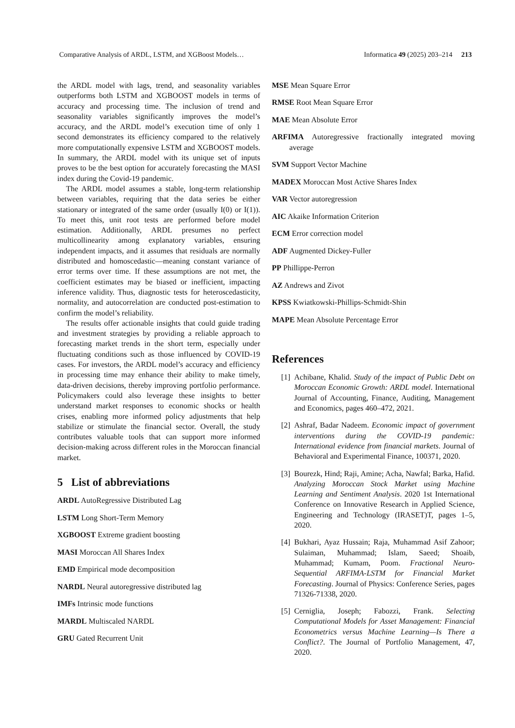Comparative Analysis of ARDL, LSTM, and XGBoost Models… Informatica 49 (2025) 203–214 213
the ARDL model with lags, trend, and seasonality variables outperforms both LSTM and XGBOOST models in terms of accuracy and processing time. The inclusion of trend and seasonality variables significantly improves the model’s accuracy, and the ARDL model’s execution time of only 1 second demonstrates its efficiency compared to the relatively more computationally expensive LSTM and XGBOOST models. In summary, the ARDL model with its unique set of inputs proves to be the best option for accurately forecasting the MASI index during the Covid-19 pandemic.
The ARDL model assumes a stable, long-term relationship between variables, requiring that the data series be either stationary or integrated of the same order (usually I(0) or I(1)). To meet this, unit root tests are performed before model estimation. Additionally, ARDL presumes no perfect multicollinearity among explanatory variables, ensuring independent impacts, and it assumes that residuals are normally distributed and homoscedastic—meaning constant variance of error terms over time. If these assumptions are not met, the coefficient estimates may be biased or inefficient, impacting inference validity. Thus, diagnostic tests for heteroscedasticity, normality, and autocorrelation are conducted post-estimation to confirm the model’s reliability.
The results offer actionable insights that could guide trading and investment strategies by providing a reliable approach to forecasting market trends in the short term, especially under fluctuating conditions such as those influenced by COVID-19 cases. For investors, the ARDL model’s accuracy and efficiency in processing time may enhance their ability to make timely, data-driven decisions, thereby improving portfolio performance. Policymakers could also leverage these insights to better understand market responses to economic shocks or health crises, enabling more informed policy adjustments that help stabilize or stimulate the financial sector. Overall, the study contributes valuable tools that can support more informed decision-making across different roles in the Moroccan financial market.
5 List of abbreviations
ARDL AutoRegressive Distributed Lag
LSTM Long Short-Term Memory
XGBOOST Extreme gradient boosting
MASI Moroccan All Shares Index
EMD Empirical mode decomposition
NARDL Neural autoregressive distributed lag
IMFs Intrinsic mode functions
MARDL Multiscaled NARDL
GRU Gated Recurrent Unit
MSE Mean Square Error
RMSE Root Mean Square Error
MAE Mean Absolute Error
ARFIMA Autoregressive fractionally integrated moving average
SVM Support Vector Machine
MADEX Moroccan Most Active Shares Index
VAR Vector autoregression
AIC Akaike Information Criterion
ECM Error correction model
ADF Augmented Dickey-Fuller
PP Phillippe-Perron
AZ Andrews and Zivot
KPSS Kwiatkowski-Phillips-Schmidt-Shin
MAPE Mean Absolute Percentage Error
References
[1] Achibane, Khalid. Study of the impact of Public Debt on Moroccan Economic Growth: ARDL model. International Journal of Accounting, Finance, Auditing, Management and Economics, pages 460–472, 2021.
[2] Ashraf, Badar Nadeem. Economic impact of government interventions during the COVID-19 pandemic: International evidence from financial markets. Journal of Behavioral and Experimental Finance, 100371, 2020.
[3] Bourezk, Hind; Raji, Amine; Acha, Nawfal; Barka, Hafid. Analyzing Moroccan Stock Market using Machine Learning and Sentiment Analysis. 2020 1st International Conference on Innovative Research in Applied Science, Engineering and Technology (IRASET)T, pages 1–5, 2020.
[4] Bukhari, Ayaz Hussain; Raja, Muhammad Asif Zahoor; Sulaiman, Muhammad; Islam, Saeed; Shoaib, Muhammad; Kumam, Poom. Fractional Neuro-Sequential ARFIMA-LSTM for Financial Market Forecasting. Journal of Physics: Conference Series, pages 71326-71338, 2020.
[5] Cerniglia, Joseph; Fabozzi, Frank. Selecting Computational Models for Asset Management: Financial Econometrics versus Machine Learning—Is There a Conflict?. The Journal of Portfolio Management, 47, 2020.